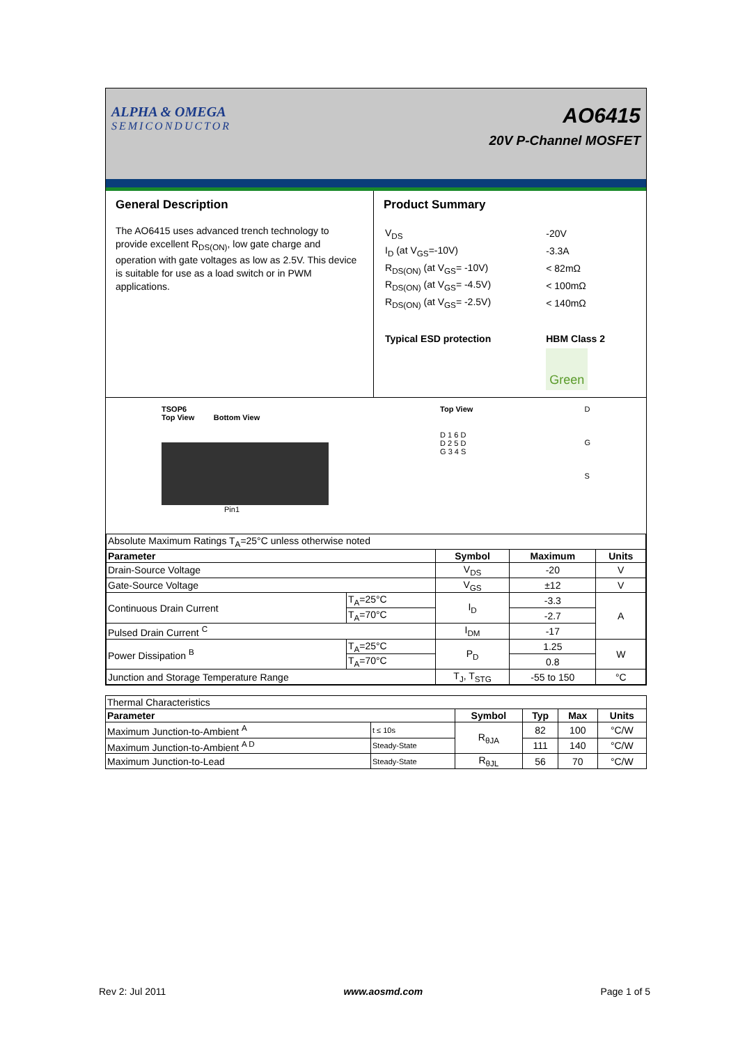ALPHA & OMEGA
SEMICONDUCTOR
AO6415
20V P-Channel MOSFET
General Description
The AO6415 uses advanced trench technology to provide excellent R<sub>DS(ON)</sub>, low gate charge and operation with gate voltages as low as 2.5V. This device is suitable for use as a load switch or in PWM applications.
Product Summary
| V<sub>DS</sub> | -20V |
| I<sub>D</sub> (at V<sub>GS</sub>=-10V) | -3.3A |
| R<sub>DS(ON)</sub> (at V<sub>GS</sub>= -10V) | < 82mΩ |
| R<sub>DS(ON)</sub> (at V<sub>GS</sub>= -4.5V) | < 100mΩ |
| R<sub>DS(ON)</sub> (at V<sub>GS</sub>= -2.5V) | < 140mΩ |
| Typical ESD protection | HBM Class 2 |
| | Green |
TSOP6
Top View Bottom View
Pin1
Top View
D 1 6 D
D 2 5 D
G 3 4 S
D
G
S
| Absolute Maximum Ratings T<sub>A</sub>=25°C unless otherwise noted | | | | |
| Parameter | | Symbol | Maximum | Units |
| Drain-Source Voltage | | V<sub>DS</sub> | -20 | V |
| Gate-Source Voltage | | V<sub>GS</sub> | ±12 | V |
| Continuous Drain Current | T<sub>A</sub>=25°C | I<sub>D</sub> | -3.3 | A |
| | T<sub>A</sub>=70°C | | -2.7 | |
| Pulsed Drain Current <sup>C</sup> | | I<sub>DM</sub> | -17 | |
| Power Dissipation <sup>B</sup> | T<sub>A</sub>=25°C | P<sub>D</sub> | 1.25 | W |
| | T<sub>A</sub>=70°C | | 0.8 | |
| Junction and Storage Temperature Range | | T<sub>J</sub>, T<sub>STG</sub> | -55 to 150 | °C |
| Thermal Characteristics | | | | | |
| Parameter | | Symbol | Typ | Max | Units |
| Maximum Junction-to-Ambient <sup>A</sup> | t ≤ 10s | R<sub>θJA</sub> | 82 | 100 | °C/W |
| Maximum Junction-to-Ambient <sup>A D</sup> | Steady-State | | 111 | 140 | °C/W |
| Maximum Junction-to-Lead | Steady-State | R<sub>θJL</sub> | 56 | 70 | °C/W |
Rev 2: Jul 2011 www.aosmd.com Page 1 of 5